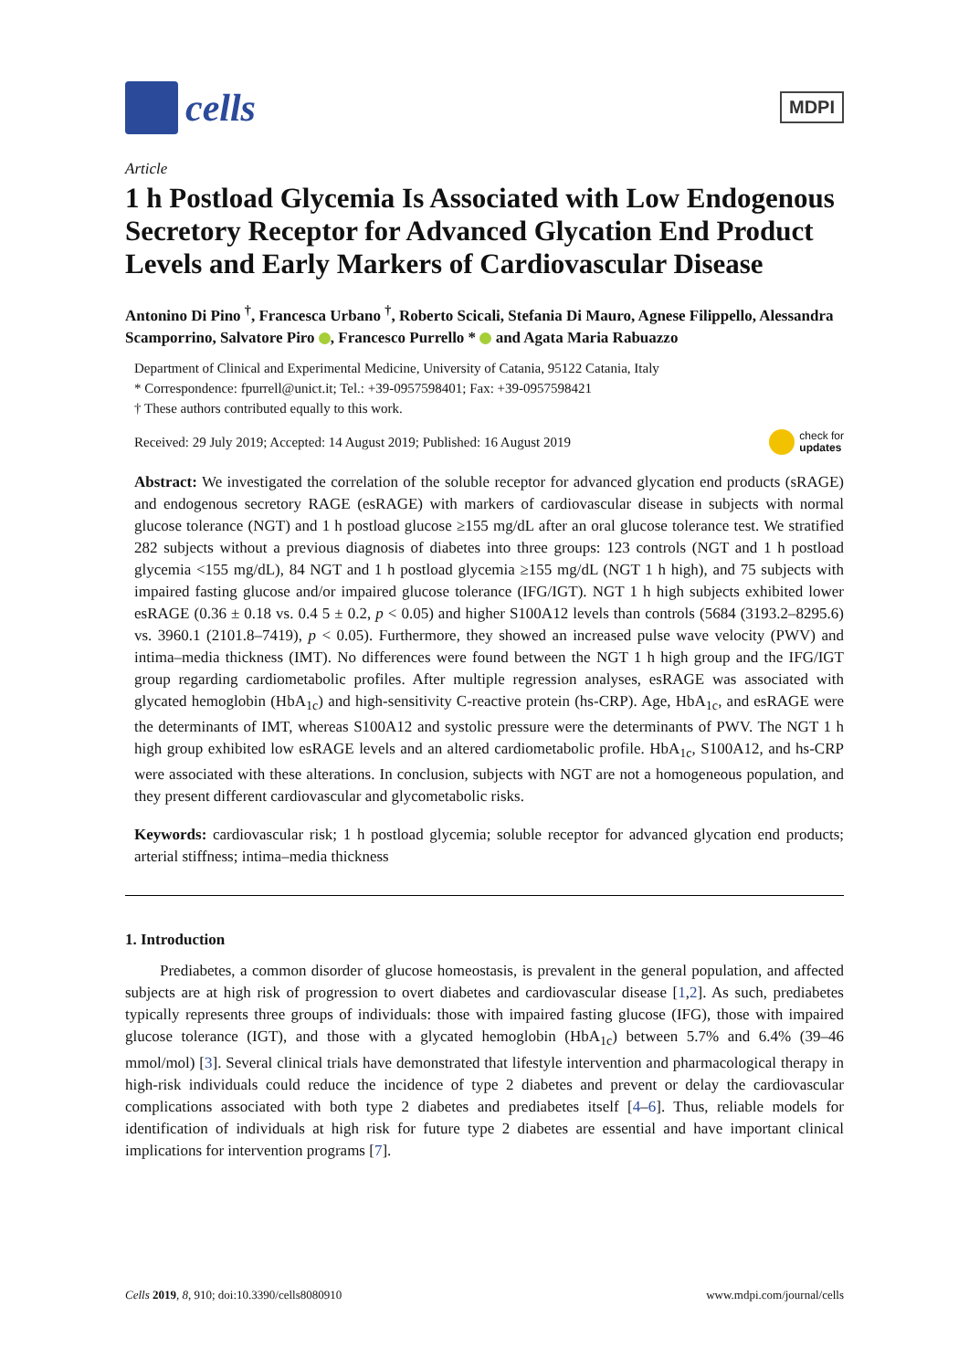cells
MDPI
Article
1 h Postload Glycemia Is Associated with Low Endogenous Secretory Receptor for Advanced Glycation End Product Levels and Early Markers of Cardiovascular Disease
Antonino Di Pino <sup>†</sup>, Francesca Urbano <sup>†</sup>, Roberto Scicali, Stefania Di Mauro, Agnese Filippello, Alessandra Scamporrino, Salvatore Piro , Francesco Purrello * and Agata Maria Rabuazzo
Department of Clinical and Experimental Medicine, University of Catania, 95122 Catania, Italy
* Correspondence: fpurrell@unict.it; Tel.: +39-0957598401; Fax: +39-0957598421
† These authors contributed equally to this work.
Received: 29 July 2019; Accepted: 14 August 2019; Published: 16 August 2019 check for
updates
Abstract: We investigated the correlation of the soluble receptor for advanced glycation end products (sRAGE) and endogenous secretory RAGE (esRAGE) with markers of cardiovascular disease in subjects with normal glucose tolerance (NGT) and 1 h postload glucose ≥155 mg/dL after an oral glucose tolerance test. We stratified 282 subjects without a previous diagnosis of diabetes into three groups: 123 controls (NGT and 1 h postload glycemia <155 mg/dL), 84 NGT and 1 h postload glycemia ≥155 mg/dL (NGT 1 h high), and 75 subjects with impaired fasting glucose and/or impaired glucose tolerance (IFG/IGT). NGT 1 h high subjects exhibited lower esRAGE (0.36 ± 0.18 vs. 0.4 5 ± 0.2, p < 0.05) and higher S100A12 levels than controls (5684 (3193.2–8295.6) vs. 3960.1 (2101.8–7419), p < 0.05). Furthermore, they showed an increased pulse wave velocity (PWV) and intima–media thickness (IMT). No differences were found between the NGT 1 h high group and the IFG/IGT group regarding cardiometabolic profiles. After multiple regression analyses, esRAGE was associated with glycated hemoglobin (HbA<sub>1c</sub>) and high-sensitivity C-reactive protein (hs-CRP). Age, HbA<sub>1c</sub>, and esRAGE were the determinants of IMT, whereas S100A12 and systolic pressure were the determinants of PWV. The NGT 1 h high group exhibited low esRAGE levels and an altered cardiometabolic profile. HbA<sub>1c</sub>, S100A12, and hs-CRP were associated with these alterations. In conclusion, subjects with NGT are not a homogeneous population, and they present different cardiovascular and glycometabolic risks.
Keywords: cardiovascular risk; 1 h postload glycemia; soluble receptor for advanced glycation end products; arterial stiffness; intima–media thickness
1. Introduction
Prediabetes, a common disorder of glucose homeostasis, is prevalent in the general population, and affected subjects are at high risk of progression to overt diabetes and cardiovascular disease [1,2]. As such, prediabetes typically represents three groups of individuals: those with impaired fasting glucose (IFG), those with impaired glucose tolerance (IGT), and those with a glycated hemoglobin (HbA<sub>1c</sub>) between 5.7% and 6.4% (39–46 mmol/mol) [3]. Several clinical trials have demonstrated that lifestyle intervention and pharmacological therapy in high-risk individuals could reduce the incidence of type 2 diabetes and prevent or delay the cardiovascular complications associated with both type 2 diabetes and prediabetes itself [4–6]. Thus, reliable models for identification of individuals at high risk for future type 2 diabetes are essential and have important clinical implications for intervention programs [7].
Cells 2019, 8, 910; doi:10.3390/cells8080910 www.mdpi.com/journal/cells